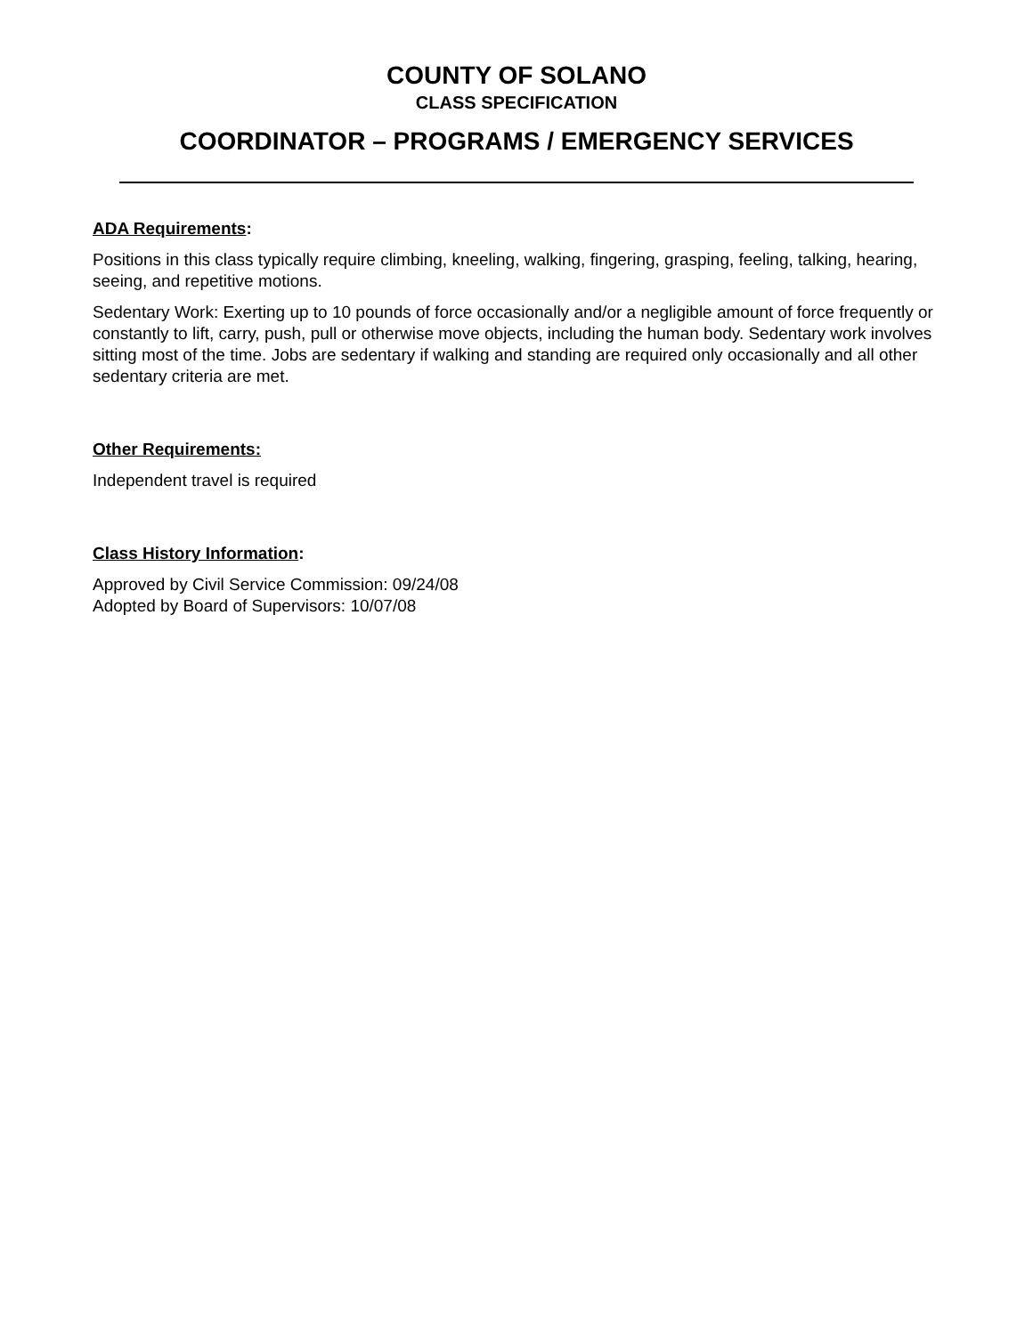COUNTY OF SOLANO
CLASS SPECIFICATION
COORDINATOR – PROGRAMS / EMERGENCY SERVICES
ADA Requirements:
Positions in this class typically require climbing, kneeling, walking, fingering, grasping, feeling, talking, hearing, seeing, and repetitive motions.
Sedentary Work: Exerting up to 10 pounds of force occasionally and/or a negligible amount of force frequently or constantly to lift, carry, push, pull or otherwise move objects, including the human body. Sedentary work involves sitting most of the time. Jobs are sedentary if walking and standing are required only occasionally and all other sedentary criteria are met.
Other Requirements:
Independent travel is required
Class History Information:
Approved by Civil Service Commission: 09/24/08
Adopted by Board of Supervisors: 10/07/08